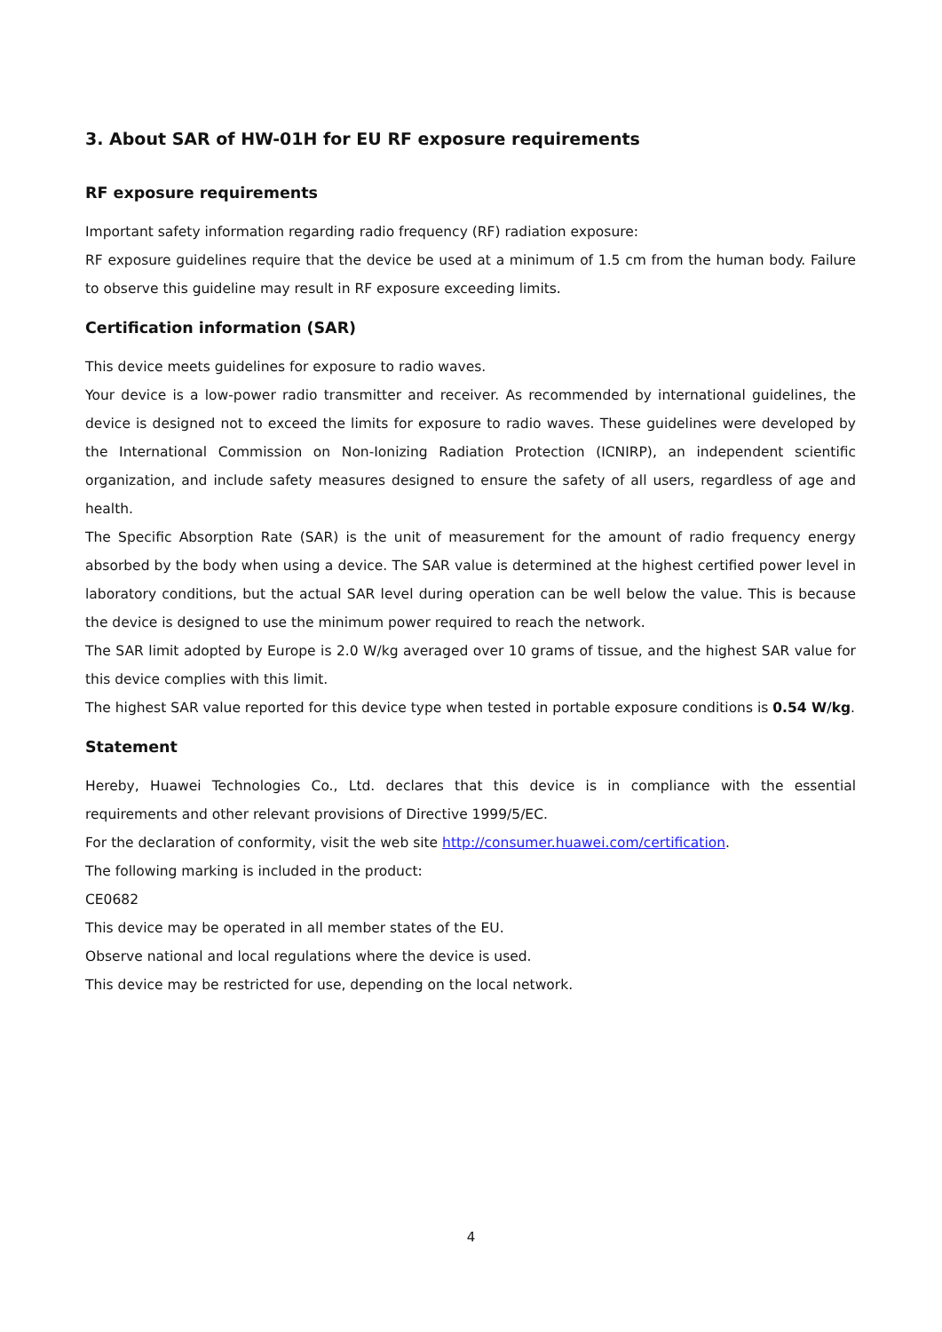3. About SAR of HW-01H for EU RF exposure requirements
RF exposure requirements
Important safety information regarding radio frequency (RF) radiation exposure:
RF exposure guidelines require that the device be used at a minimum of 1.5 cm from the human body. Failure to observe this guideline may result in RF exposure exceeding limits.
Certification information (SAR)
This device meets guidelines for exposure to radio waves.
Your device is a low-power radio transmitter and receiver. As recommended by international guidelines, the device is designed not to exceed the limits for exposure to radio waves. These guidelines were developed by the International Commission on Non-Ionizing Radiation Protection (ICNIRP), an independent scientific organization, and include safety measures designed to ensure the safety of all users, regardless of age and health.
The Specific Absorption Rate (SAR) is the unit of measurement for the amount of radio frequency energy absorbed by the body when using a device. The SAR value is determined at the highest certified power level in laboratory conditions, but the actual SAR level during operation can be well below the value. This is because the device is designed to use the minimum power required to reach the network.
The SAR limit adopted by Europe is 2.0 W/kg averaged over 10 grams of tissue, and the highest SAR value for this device complies with this limit.
The highest SAR value reported for this device type when tested in portable exposure conditions is 0.54 W/kg.
Statement
Hereby, Huawei Technologies Co., Ltd. declares that this device is in compliance with the essential requirements and other relevant provisions of Directive 1999/5/EC.
For the declaration of conformity, visit the web site http://consumer.huawei.com/certification.
The following marking is included in the product:
CE0682
This device may be operated in all member states of the EU.
Observe national and local regulations where the device is used.
This device may be restricted for use, depending on the local network.
4